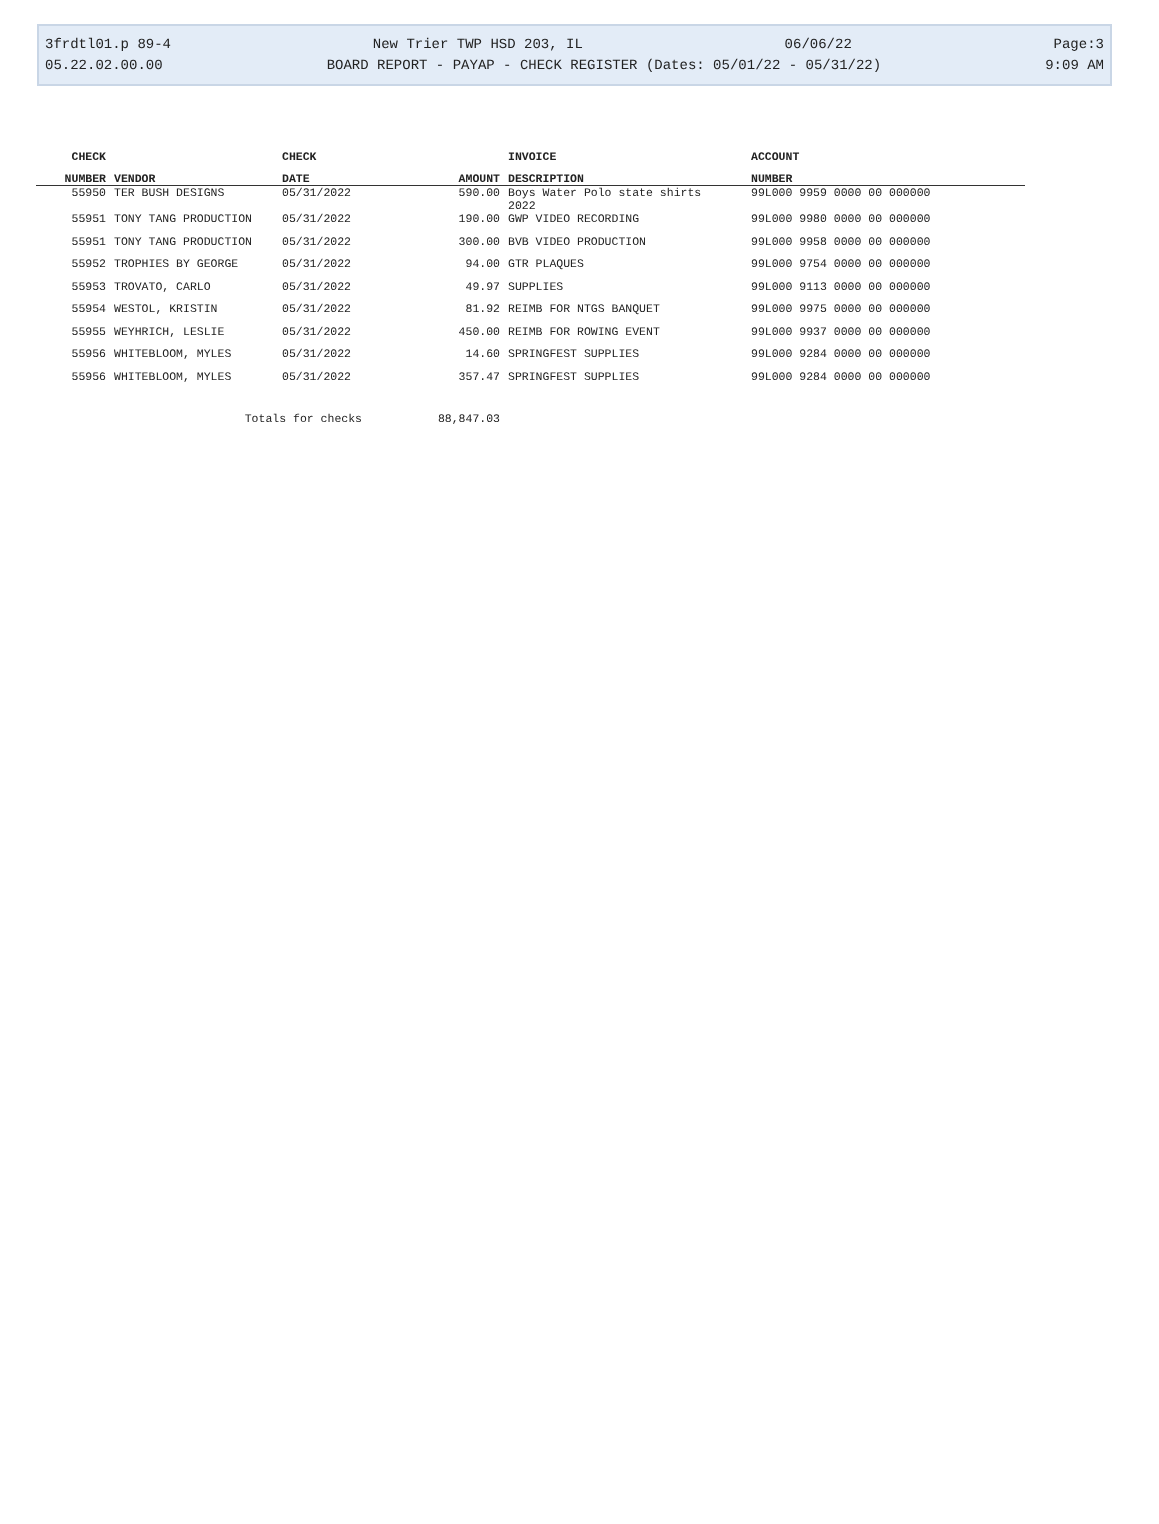3frdtl01.p 89-4 New Trier TWP HSD 203, IL 06/06/22 Page:3
05.22.02.00.00 BOARD REPORT - PAYAP - CHECK REGISTER (Dates: 05/01/22 - 05/31/22) 9:09 AM
| CHECK | | CHECK | | INVOICE | ACCOUNT |
| --- | --- | --- | --- | --- | --- |
| NUMBER | VENDOR | DATE | AMOUNT | DESCRIPTION | NUMBER |
| 55950 | TER BUSH DESIGNS | 05/31/2022 | 590.00 | Boys Water Polo state shirts 2022 | 99L000 9959 0000 00 000000 |
| 55951 | TONY TANG PRODUCTION | 05/31/2022 | 190.00 | GWP VIDEO RECORDING | 99L000 9980 0000 00 000000 |
| 55951 | TONY TANG PRODUCTION | 05/31/2022 | 300.00 | BVB VIDEO PRODUCTION | 99L000 9958 0000 00 000000 |
| 55952 | TROPHIES BY GEORGE | 05/31/2022 | 94.00 | GTR PLAQUES | 99L000 9754 0000 00 000000 |
| 55953 | TROVATO, CARLO | 05/31/2022 | 49.97 | SUPPLIES | 99L000 9113 0000 00 000000 |
| 55954 | WESTOL, KRISTIN | 05/31/2022 | 81.92 | REIMB FOR NTGS BANQUET | 99L000 9975 0000 00 000000 |
| 55955 | WEYHRICH, LESLIE | 05/31/2022 | 450.00 | REIMB FOR ROWING EVENT | 99L000 9937 0000 00 000000 |
| 55956 | WHITEBLOOM, MYLES | 05/31/2022 | 14.60 | SPRINGFEST SUPPLIES | 99L000 9284 0000 00 000000 |
| 55956 | WHITEBLOOM, MYLES | 05/31/2022 | 357.47 | SPRINGFEST SUPPLIES | 99L000 9284 0000 00 000000 |
| | Totals for checks | | 88,847.03 | | |